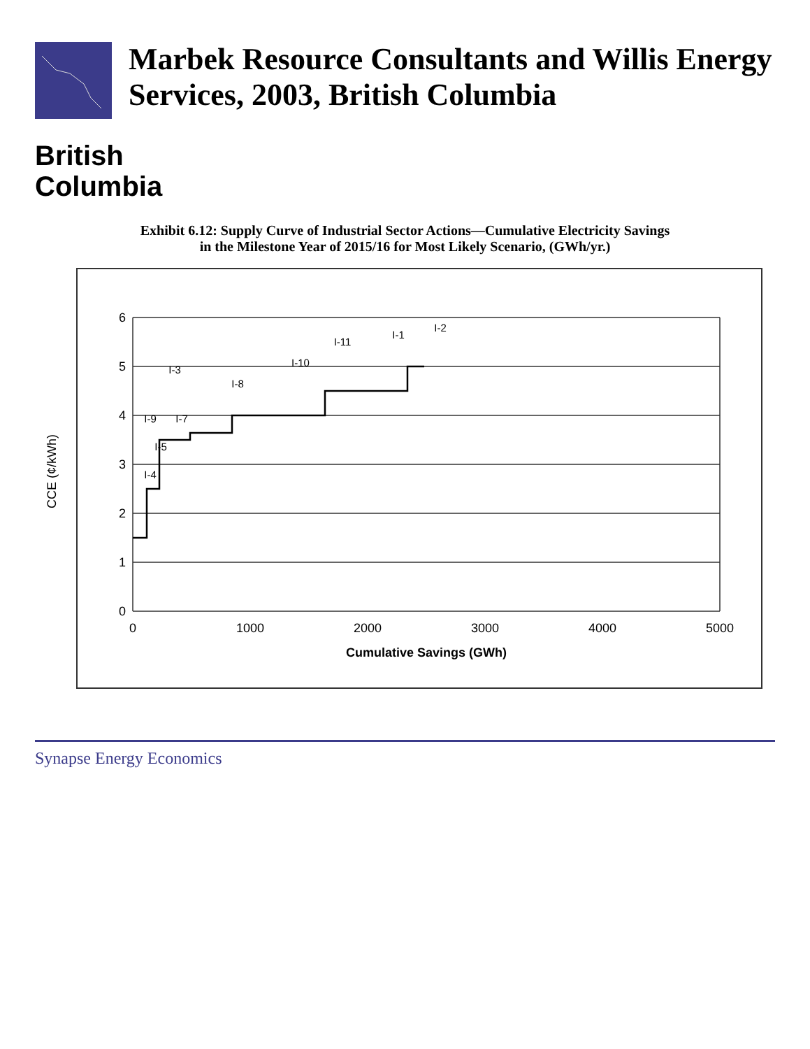Marbek Resource Consultants and Willis Energy Services, 2003, British Columbia
British
Columbia
Exhibit 6.12: Supply Curve of Industrial Sector Actions—Cumulative Electricity Savings
in the Milestone Year of 2015/16 for Most Likely Scenario, (GWh/yr.)
6
5
4
3
2
1
0
0
1000
2000
3000
4000
5000
Cumulative Savings (GWh)
CCE (¢/kWh)
I-4
I-5
I-7
I-9
I-3
I-8
I-10
I-11
I-1
I-2
Synapse Energy Economics